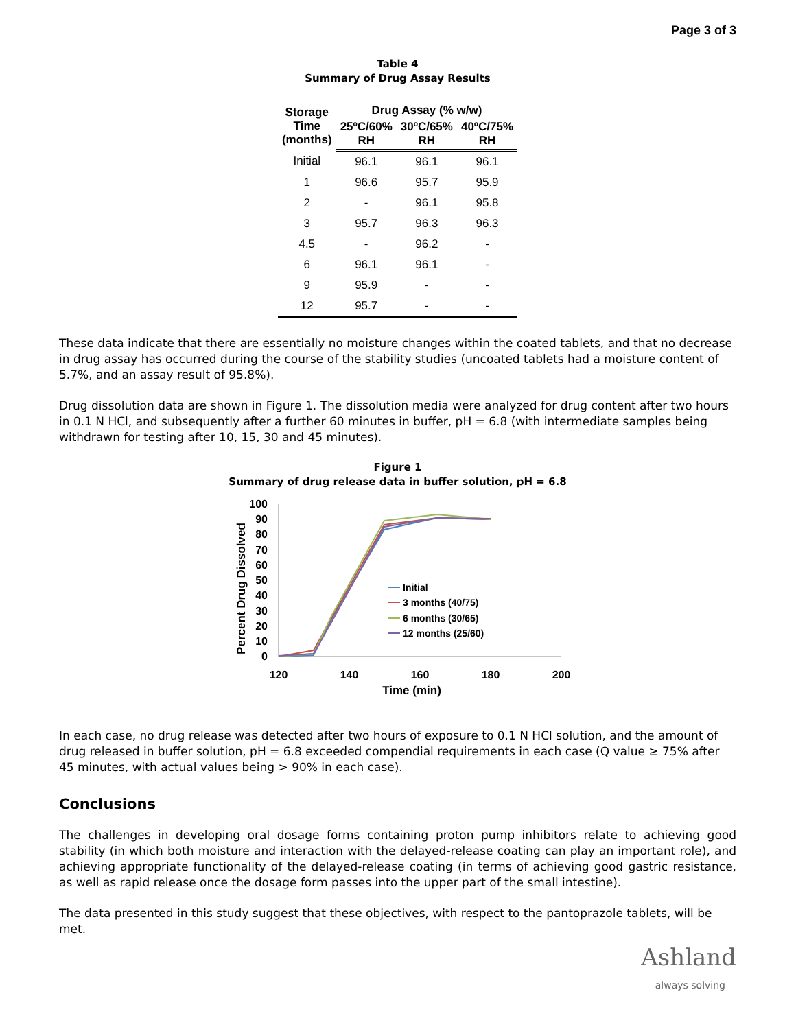Page 3 of 3
Table 4
Summary of Drug Assay Results
| Storage Time (months) | Drug Assay (% w/w) | | |
| --- | --- | --- | --- |
| | 25ºC/60% RH | 30ºC/65% RH | 40ºC/75% RH |
| Initial | 96.1 | 96.1 | 96.1 |
| 1 | 96.6 | 95.7 | 95.9 |
| 2 | - | 96.1 | 95.8 |
| 3 | 95.7 | 96.3 | 96.3 |
| 4.5 | - | 96.2 | - |
| 6 | 96.1 | 96.1 | - |
| 9 | 95.9 | - | - |
| 12 | 95.7 | - | - |
These data indicate that there are essentially no moisture changes within the coated tablets, and that no decrease in drug assay has occurred during the course of the stability studies (uncoated tablets had a moisture content of 5.7%, and an assay result of 95.8%).
Drug dissolution data are shown in Figure 1. The dissolution media were analyzed for drug content after two hours in 0.1 N HCl, and subsequently after a further 60 minutes in buffer, pH = 6.8 (with intermediate samples being withdrawn for testing after 10, 15, 30 and 45 minutes).
Figure 1
Summary of drug release data in buffer solution, pH = 6.8
100
90
80
70
60
50
40
30
20
10
0
120
140
160
180
200
Time (min)
Percent Drug Dissolved
Initial
3 months (40/75)
6 months (30/65)
12 months (25/60)
In each case, no drug release was detected after two hours of exposure to 0.1 N HCl solution, and the amount of drug released in buffer solution, pH = 6.8 exceeded compendial requirements in each case (Q value ≥ 75% after 45 minutes, with actual values being > 90% in each case).
Conclusions
The challenges in developing oral dosage forms containing proton pump inhibitors relate to achieving good stability (in which both moisture and interaction with the delayed-release coating can play an important role), and achieving appropriate functionality of the delayed-release coating (in terms of achieving good gastric resistance, as well as rapid release once the dosage form passes into the upper part of the small intestine).
The data presented in this study suggest that these objectives, with respect to the pantoprazole tablets, will be met.
Ashland
always solving